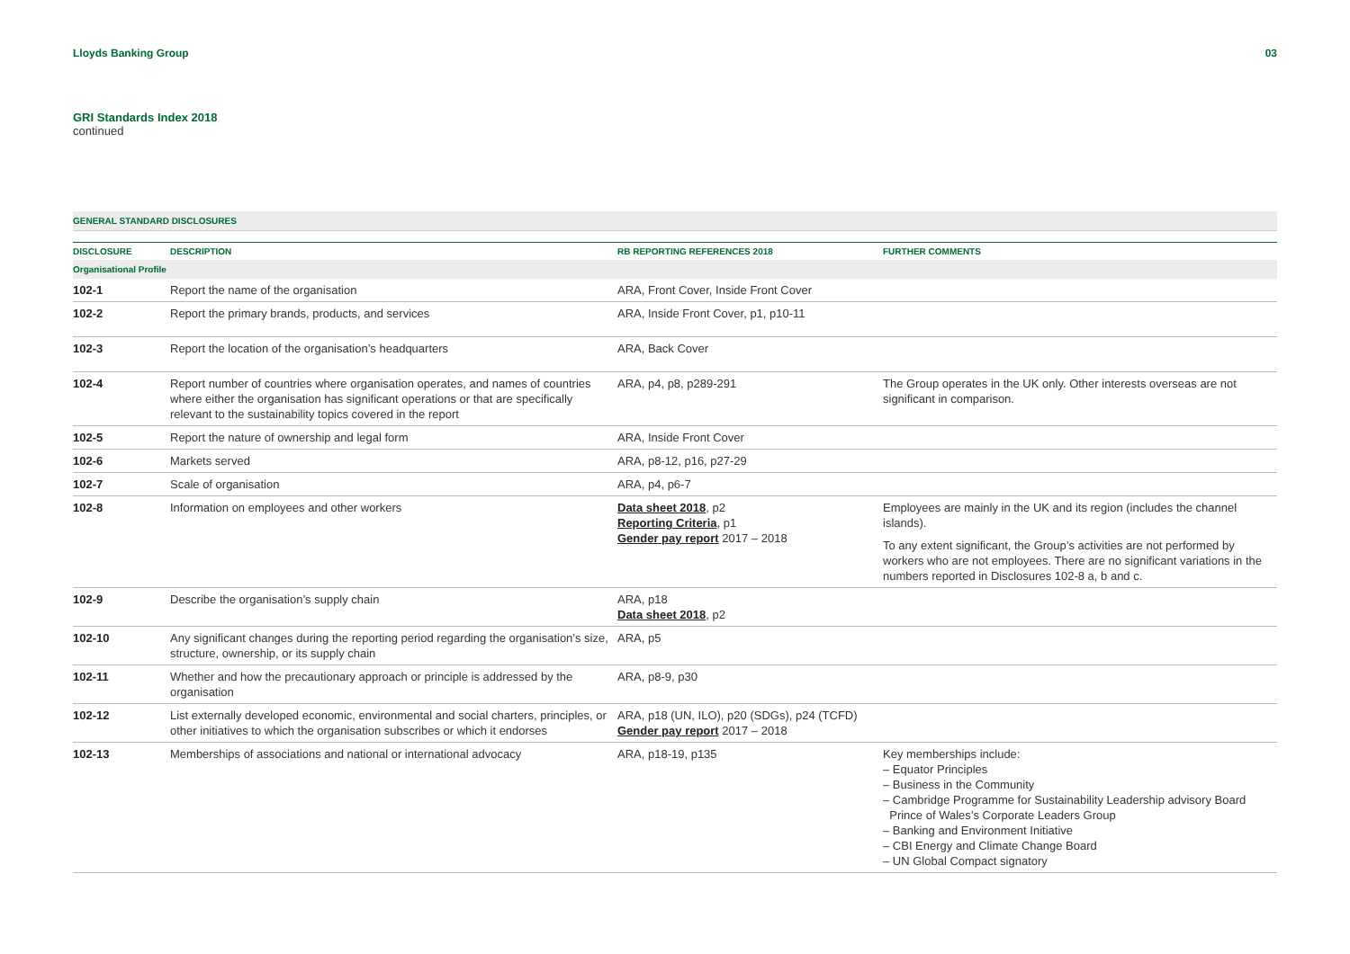Lloyds Banking Group 03
GRI Standards Index 2018
continued
GENERAL STANDARD DISCLOSURES
| DISCLOSURE | DESCRIPTION | RB REPORTING REFERENCES 2018 | FURTHER COMMENTS |
| --- | --- | --- | --- |
| Organisational Profile | | | |
| 102-1 | Report the name of the organisation | ARA, Front Cover, Inside Front Cover | |
| 102-2 | Report the primary brands, products, and services | ARA, Inside Front Cover, p1, p10-11 | |
| 102-3 | Report the location of the organisation’s headquarters | ARA, Back Cover | |
| 102-4 | Report number of countries where organisation operates, and names of countries where either the organisation has significant operations or that are specifically relevant to the sustainability topics covered in the report | ARA, p4, p8, p289-291 | The Group operates in the UK only. Other interests overseas are not significant in comparison. |
| 102-5 | Report the nature of ownership and legal form | ARA, Inside Front Cover | |
| 102-6 | Markets served | ARA, p8-12, p16, p27-29 | |
| 102-7 | Scale of organisation | ARA, p4, p6-7 | |
| 102-8 | Information on employees and other workers | Data sheet 2018 , p2 Reporting Criteria , p1 Gender pay report 2017 – 2018 | Employees are mainly in the UK and its region (includes the channel islands). To any extent significant, the Group’s activities are not performed by workers who are not employees. There are no significant variations in the numbers reported in Disclosures 102-8 a, b and c. |
| 102-9 | Describe the organisation’s supply chain | ARA, p18 Data sheet 2018 , p2 | |
| 102-10 | Any significant changes during the reporting period regarding the organisation’s size, structure, ownership, or its supply chain | ARA, p5 | |
| 102-11 | Whether and how the precautionary approach or principle is addressed by the organisation | ARA, p8-9, p30 | |
| 102-12 | List externally developed economic, environmental and social charters, principles, or other initiatives to which the organisation subscribes or which it endorses | ARA, p18 (UN, ILO), p20 (SDGs), p24 (TCFD) Gender pay report 2017 – 2018 | |
| 102-13 | Memberships of associations and national or international advocacy | ARA, p18-19, p135 | Key memberships include: – Equator Principles – Business in the Community – Cambridge Programme for Sustainability Leadership advisory Board Prince of Wales’s Corporate Leaders Group – Banking and Environment Initiative – CBI Energy and Climate Change Board – UN Global Compact signatory |